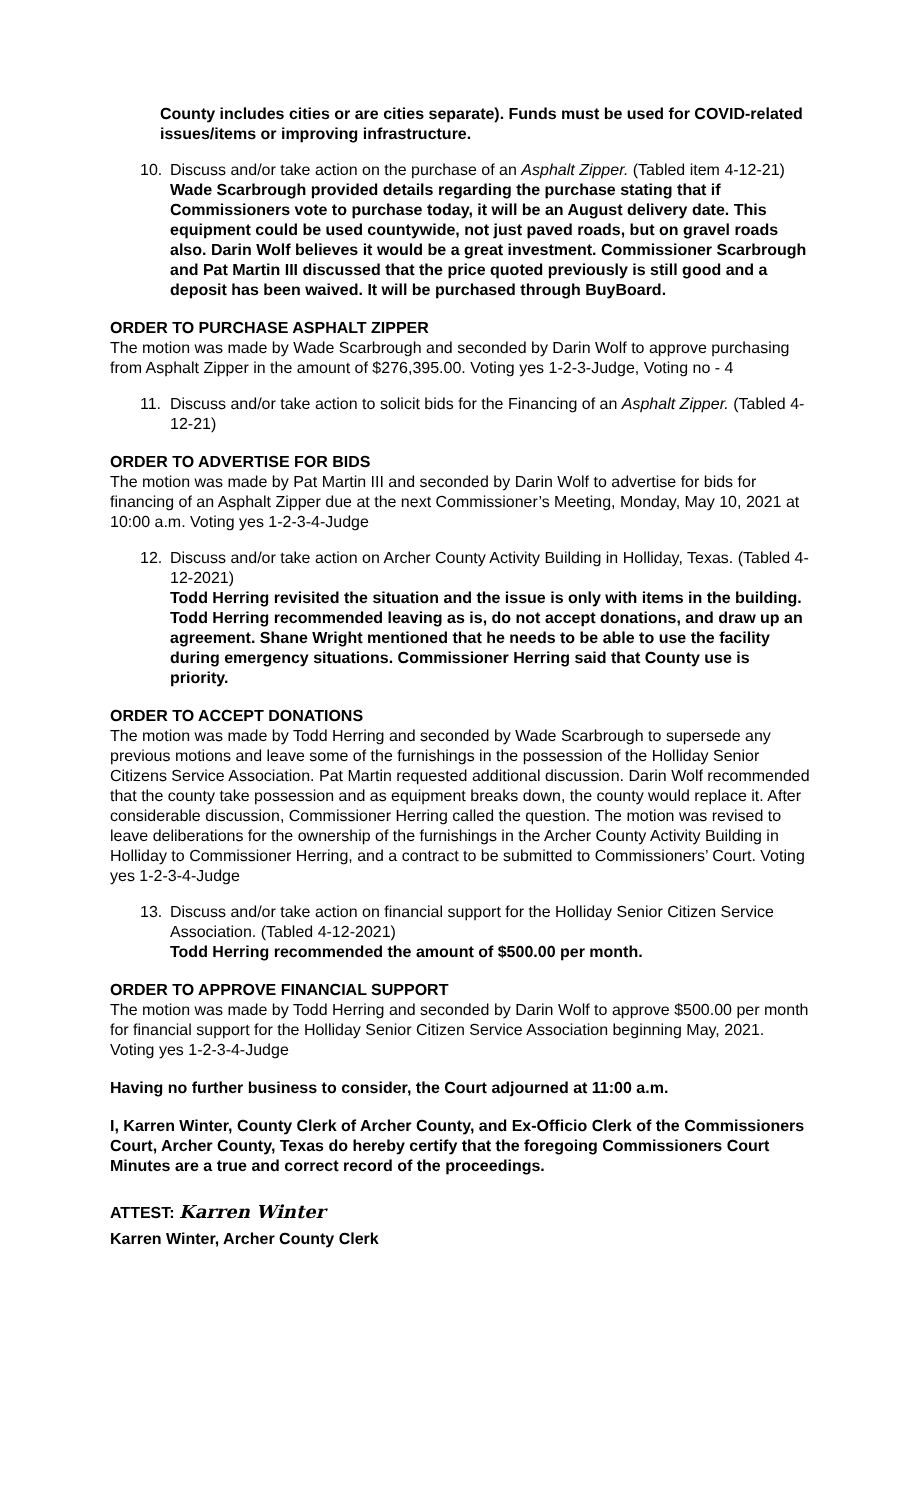County includes cities or are cities separate). Funds must be used for COVID-related issues/items or improving infrastructure.
10. Discuss and/or take action on the purchase of an Asphalt Zipper. (Tabled item 4-12-21)
Wade Scarbrough provided details regarding the purchase stating that if Commissioners vote to purchase today, it will be an August delivery date. This equipment could be used countywide, not just paved roads, but on gravel roads also. Darin Wolf believes it would be a great investment. Commissioner Scarbrough and Pat Martin III discussed that the price quoted previously is still good and a deposit has been waived. It will be purchased through BuyBoard.
ORDER TO PURCHASE ASPHALT ZIPPER
The motion was made by Wade Scarbrough and seconded by Darin Wolf to approve purchasing from Asphalt Zipper in the amount of $276,395.00. Voting yes 1-2-3-Judge, Voting no - 4
11. Discuss and/or take action to solicit bids for the Financing of an Asphalt Zipper. (Tabled 4-12-21)
ORDER TO ADVERTISE FOR BIDS
The motion was made by Pat Martin III and seconded by Darin Wolf to advertise for bids for financing of an Asphalt Zipper due at the next Commissioner’s Meeting, Monday, May 10, 2021 at 10:00 a.m. Voting yes 1-2-3-4-Judge
12. Discuss and/or take action on Archer County Activity Building in Holliday, Texas. (Tabled 4-12-2021)
Todd Herring revisited the situation and the issue is only with items in the building. Todd Herring recommended leaving as is, do not accept donations, and draw up an agreement. Shane Wright mentioned that he needs to be able to use the facility during emergency situations. Commissioner Herring said that County use is priority.
ORDER TO ACCEPT DONATIONS
The motion was made by Todd Herring and seconded by Wade Scarbrough to supersede any previous motions and leave some of the furnishings in the possession of the Holliday Senior Citizens Service Association. Pat Martin requested additional discussion. Darin Wolf recommended that the county take possession and as equipment breaks down, the county would replace it. After considerable discussion, Commissioner Herring called the question. The motion was revised to leave deliberations for the ownership of the furnishings in the Archer County Activity Building in Holliday to Commissioner Herring, and a contract to be submitted to Commissioners’ Court. Voting yes 1-2-3-4-Judge
13. Discuss and/or take action on financial support for the Holliday Senior Citizen Service Association. (Tabled 4-12-2021)
Todd Herring recommended the amount of $500.00 per month.
ORDER TO APPROVE FINANCIAL SUPPORT
The motion was made by Todd Herring and seconded by Darin Wolf to approve $500.00 per month for financial support for the Holliday Senior Citizen Service Association beginning May, 2021. Voting yes 1-2-3-4-Judge
Having no further business to consider, the Court adjourned at 11:00 a.m.
I, Karren Winter, County Clerk of Archer County, and Ex-Officio Clerk of the Commissioners Court, Archer County, Texas do hereby certify that the foregoing Commissioners Court Minutes are a true and correct record of the proceedings.
ATTEST: Karren Winter
Karren Winter, Archer County Clerk